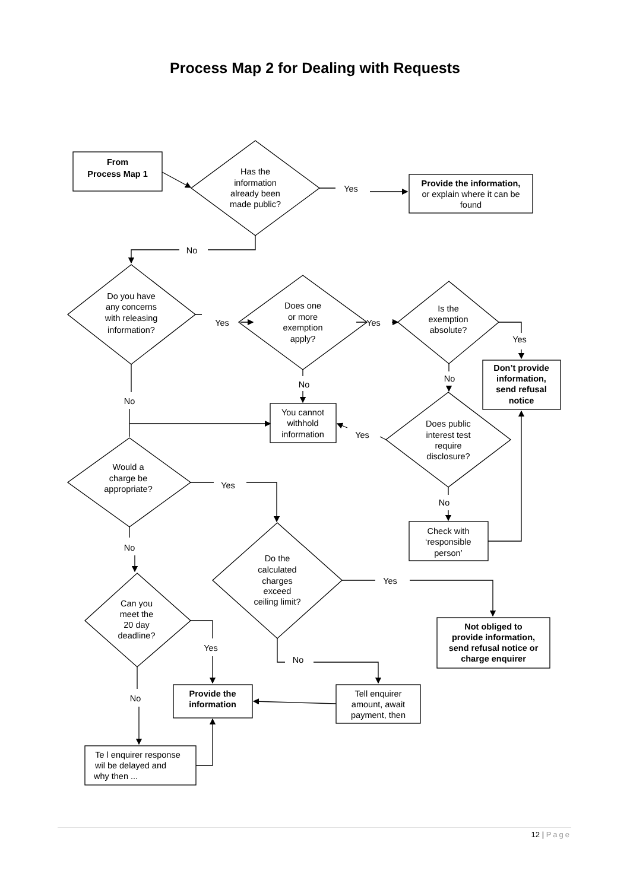Process Map 2 for Dealing with Requests
From
Process Map 1
Has the
information
already been
made public?
Yes
Provide the information,
or explain where it can be
found
No
Do you have
any concerns
with releasing
information?
Yes
Does one
or more
exemption
apply?
Yes
Is the
exemption
absolute?
Yes
Don’t provide
information,
send refusal
notice
No
No
No
You cannot
withhold
information
Yes
Does public
interest test
require
disclosure?
Would a
charge be
appropriate?
Yes
No
Check with
‘responsible
person’
No
Do the
calculated
charges
exceed
ceiling limit?
Yes
Can you
meet the
20 day
deadline?
Not obliged to
provide information,
send refusal notice or
charge enquirer
Yes
No
No
Provide the
information
Tell enquirer
amount, await
payment, then
Te l enquirer response
wil be delayed and
why then ...
12 | Page